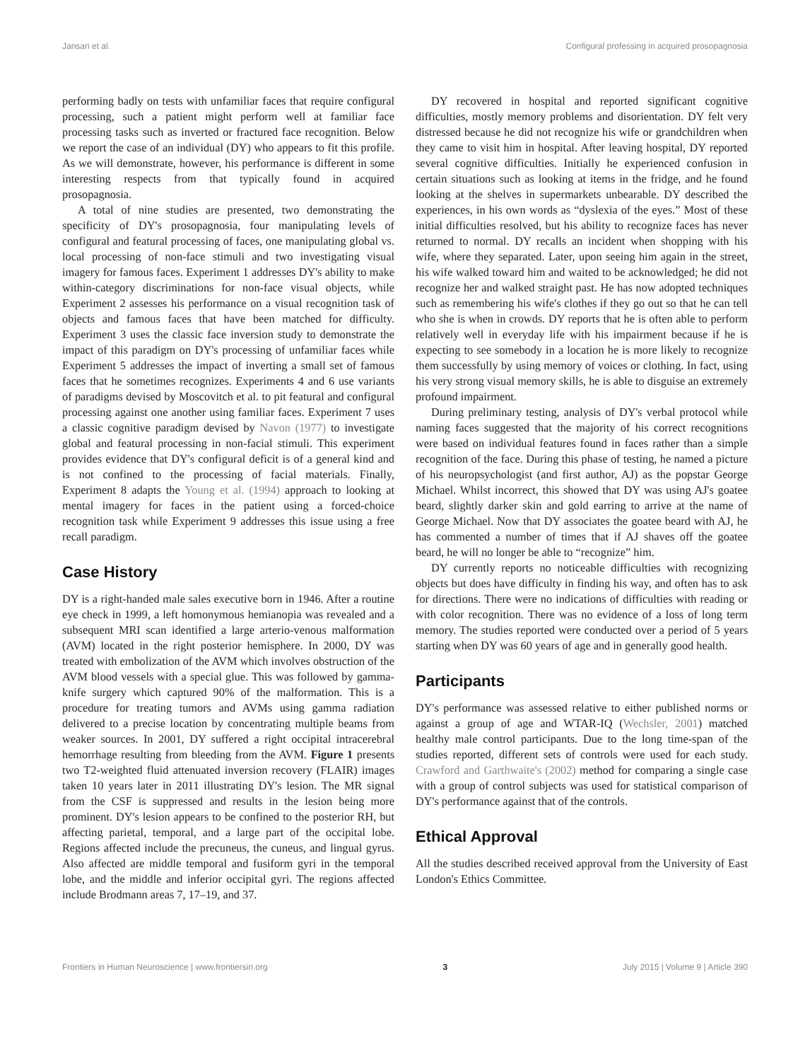Jansari et al. Configural professing in acquired prosopagnosia
performing badly on tests with unfamiliar faces that require configural processing, such a patient might perform well at familiar face processing tasks such as inverted or fractured face recognition. Below we report the case of an individual (DY) who appears to fit this profile. As we will demonstrate, however, his performance is different in some interesting respects from that typically found in acquired prosopagnosia.
A total of nine studies are presented, two demonstrating the specificity of DY's prosopagnosia, four manipulating levels of configural and featural processing of faces, one manipulating global vs. local processing of non-face stimuli and two investigating visual imagery for famous faces. Experiment 1 addresses DY's ability to make within-category discriminations for non-face visual objects, while Experiment 2 assesses his performance on a visual recognition task of objects and famous faces that have been matched for difficulty. Experiment 3 uses the classic face inversion study to demonstrate the impact of this paradigm on DY's processing of unfamiliar faces while Experiment 5 addresses the impact of inverting a small set of famous faces that he sometimes recognizes. Experiments 4 and 6 use variants of paradigms devised by Moscovitch et al. to pit featural and configural processing against one another using familiar faces. Experiment 7 uses a classic cognitive paradigm devised by Navon (1977) to investigate global and featural processing in non-facial stimuli. This experiment provides evidence that DY's configural deficit is of a general kind and is not confined to the processing of facial materials. Finally, Experiment 8 adapts the Young et al. (1994) approach to looking at mental imagery for faces in the patient using a forced-choice recognition task while Experiment 9 addresses this issue using a free recall paradigm.
Case History
DY is a right-handed male sales executive born in 1946. After a routine eye check in 1999, a left homonymous hemianopia was revealed and a subsequent MRI scan identified a large arterio-venous malformation (AVM) located in the right posterior hemisphere. In 2000, DY was treated with embolization of the AVM which involves obstruction of the AVM blood vessels with a special glue. This was followed by gamma-knife surgery which captured 90% of the malformation. This is a procedure for treating tumors and AVMs using gamma radiation delivered to a precise location by concentrating multiple beams from weaker sources. In 2001, DY suffered a right occipital intracerebral hemorrhage resulting from bleeding from the AVM. Figure 1 presents two T2-weighted fluid attenuated inversion recovery (FLAIR) images taken 10 years later in 2011 illustrating DY's lesion. The MR signal from the CSF is suppressed and results in the lesion being more prominent. DY's lesion appears to be confined to the posterior RH, but affecting parietal, temporal, and a large part of the occipital lobe. Regions affected include the precuneus, the cuneus, and lingual gyrus. Also affected are middle temporal and fusiform gyri in the temporal lobe, and the middle and inferior occipital gyri. The regions affected include Brodmann areas 7, 17–19, and 37.
DY recovered in hospital and reported significant cognitive difficulties, mostly memory problems and disorientation. DY felt very distressed because he did not recognize his wife or grandchildren when they came to visit him in hospital. After leaving hospital, DY reported several cognitive difficulties. Initially he experienced confusion in certain situations such as looking at items in the fridge, and he found looking at the shelves in supermarkets unbearable. DY described the experiences, in his own words as “dyslexia of the eyes.” Most of these initial difficulties resolved, but his ability to recognize faces has never returned to normal. DY recalls an incident when shopping with his wife, where they separated. Later, upon seeing him again in the street, his wife walked toward him and waited to be acknowledged; he did not recognize her and walked straight past. He has now adopted techniques such as remembering his wife's clothes if they go out so that he can tell who she is when in crowds. DY reports that he is often able to perform relatively well in everyday life with his impairment because if he is expecting to see somebody in a location he is more likely to recognize them successfully by using memory of voices or clothing. In fact, using his very strong visual memory skills, he is able to disguise an extremely profound impairment.
During preliminary testing, analysis of DY's verbal protocol while naming faces suggested that the majority of his correct recognitions were based on individual features found in faces rather than a simple recognition of the face. During this phase of testing, he named a picture of his neuropsychologist (and first author, AJ) as the popstar George Michael. Whilst incorrect, this showed that DY was using AJ's goatee beard, slightly darker skin and gold earring to arrive at the name of George Michael. Now that DY associates the goatee beard with AJ, he has commented a number of times that if AJ shaves off the goatee beard, he will no longer be able to “recognize” him.
DY currently reports no noticeable difficulties with recognizing objects but does have difficulty in finding his way, and often has to ask for directions. There were no indications of difficulties with reading or with color recognition. There was no evidence of a loss of long term memory. The studies reported were conducted over a period of 5 years starting when DY was 60 years of age and in generally good health.
Participants
DY's performance was assessed relative to either published norms or against a group of age and WTAR-IQ (Wechsler, 2001) matched healthy male control participants. Due to the long time-span of the studies reported, different sets of controls were used for each study. Crawford and Garthwaite's (2002) method for comparing a single case with a group of control subjects was used for statistical comparison of DY's performance against that of the controls.
Ethical Approval
All the studies described received approval from the University of East London's Ethics Committee.
Frontiers in Human Neuroscience | www.frontiersin.org 3 July 2015 | Volume 9 | Article 390